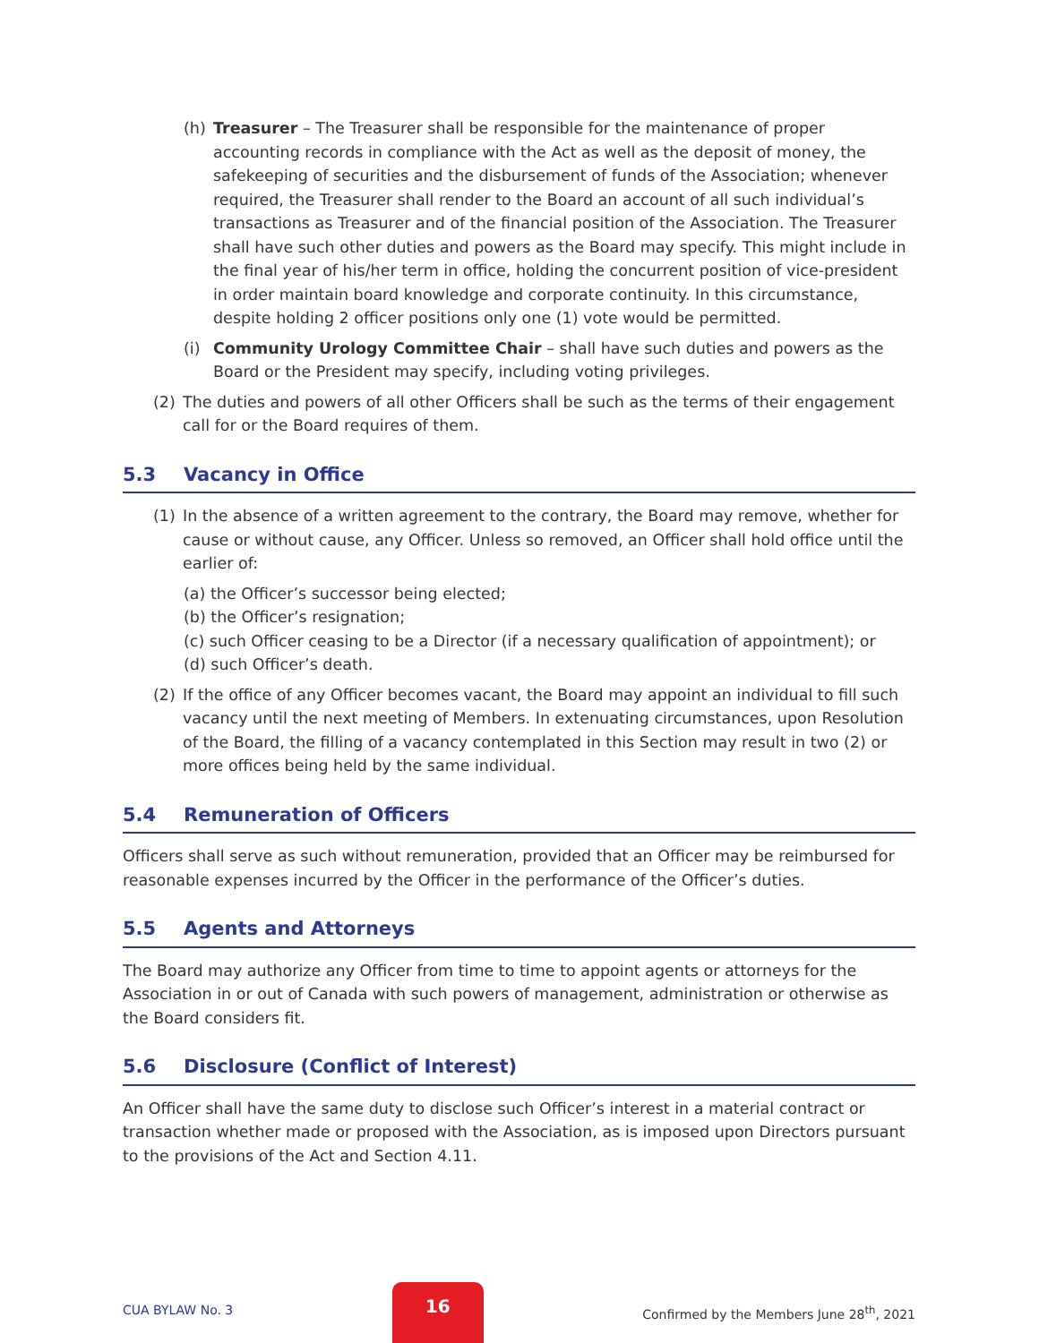(h) Treasurer – The Treasurer shall be responsible for the maintenance of proper accounting records in compliance with the Act as well as the deposit of money, the safekeeping of securities and the disbursement of funds of the Association; whenever required, the Treasurer shall render to the Board an account of all such individual’s transactions as Treasurer and of the financial position of the Association. The Treasurer shall have such other duties and powers as the Board may specify. This might include in the final year of his/her term in office, holding the concurrent position of vice-president in order maintain board knowledge and corporate continuity. In this circumstance, despite holding 2 officer positions only one (1) vote would be permitted.
(i) Community Urology Committee Chair – shall have such duties and powers as the Board or the President may specify, including voting privileges.
(2) The duties and powers of all other Officers shall be such as the terms of their engagement call for or the Board requires of them.
5.3 Vacancy in Office
(1) In the absence of a written agreement to the contrary, the Board may remove, whether for cause or without cause, any Officer. Unless so removed, an Officer shall hold office until the earlier of:
(a) the Officer’s successor being elected;
(b) the Officer’s resignation;
(c) such Officer ceasing to be a Director (if a necessary qualification of appointment); or
(d) such Officer’s death.
(2) If the office of any Officer becomes vacant, the Board may appoint an individual to fill such vacancy until the next meeting of Members. In extenuating circumstances, upon Resolution of the Board, the filling of a vacancy contemplated in this Section may result in two (2) or more offices being held by the same individual.
5.4 Remuneration of Officers
Officers shall serve as such without remuneration, provided that an Officer may be reimbursed for reasonable expenses incurred by the Officer in the performance of the Officer’s duties.
5.5 Agents and Attorneys
The Board may authorize any Officer from time to time to appoint agents or attorneys for the Association in or out of Canada with such powers of management, administration or otherwise as the Board considers fit.
5.6 Disclosure (Conflict of Interest)
An Officer shall have the same duty to disclose such Officer’s interest in a material contract or transaction whether made or proposed with the Association, as is imposed upon Directors pursuant to the provisions of the Act and Section 4.11.
CUA BYLAW No. 3
16
Confirmed by the Members June 28<sup>th</sup>, 2021